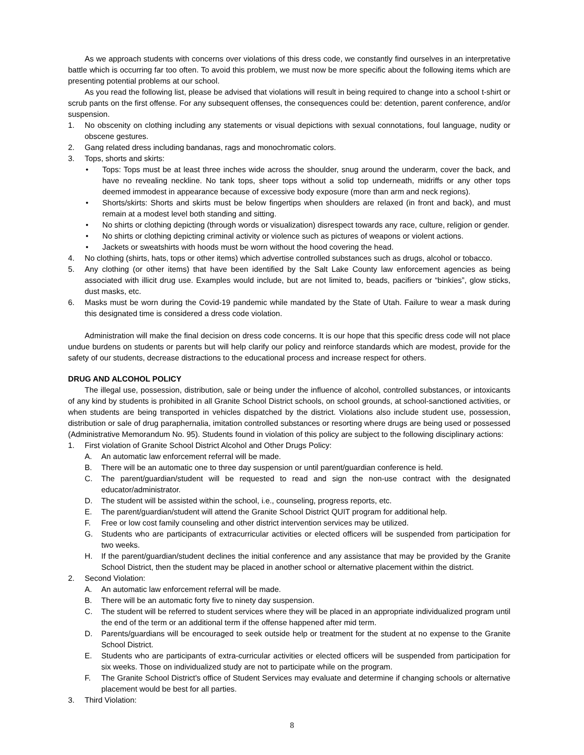As we approach students with concerns over violations of this dress code, we constantly find ourselves in an interpretative battle which is occurring far too often. To avoid this problem, we must now be more specific about the following items which are presenting potential problems at our school.
As you read the following list, please be advised that violations will result in being required to change into a school t-shirt or scrub pants on the first offense. For any subsequent offenses, the consequences could be: detention, parent conference, and/or suspension.
1. No obscenity on clothing including any statements or visual depictions with sexual connotations, foul language, nudity or obscene gestures.
2. Gang related dress including bandanas, rags and monochromatic colors.
3. Tops, shorts and skirts:
• Tops: Tops must be at least three inches wide across the shoulder, snug around the underarm, cover the back, and have no revealing neckline. No tank tops, sheer tops without a solid top underneath, midriffs or any other tops deemed immodest in appearance because of excessive body exposure (more than arm and neck regions).
• Shorts/skirts: Shorts and skirts must be below fingertips when shoulders are relaxed (in front and back), and must remain at a modest level both standing and sitting.
• No shirts or clothing depicting (through words or visualization) disrespect towards any race, culture, religion or gender.
• No shirts or clothing depicting criminal activity or violence such as pictures of weapons or violent actions.
• Jackets or sweatshirts with hoods must be worn without the hood covering the head.
4. No clothing (shirts, hats, tops or other items) which advertise controlled substances such as drugs, alcohol or tobacco.
5. Any clothing (or other items) that have been identified by the Salt Lake County law enforcement agencies as being associated with illicit drug use. Examples would include, but are not limited to, beads, pacifiers or “binkies”, glow sticks, dust masks, etc.
6. Masks must be worn during the Covid-19 pandemic while mandated by the State of Utah. Failure to wear a mask during this designated time is considered a dress code violation.
Administration will make the final decision on dress code concerns. It is our hope that this specific dress code will not place undue burdens on students or parents but will help clarify our policy and reinforce standards which are modest, provide for the safety of our students, decrease distractions to the educational process and increase respect for others.
DRUG AND ALCOHOL POLICY
The illegal use, possession, distribution, sale or being under the influence of alcohol, controlled substances, or intoxicants of any kind by students is prohibited in all Granite School District schools, on school grounds, at school-sanctioned activities, or when students are being transported in vehicles dispatched by the district. Violations also include student use, possession, distribution or sale of drug paraphernalia, imitation controlled substances or resorting where drugs are being used or possessed (Administrative Memorandum No. 95). Students found in violation of this policy are subject to the following disciplinary actions:
1. First violation of Granite School District Alcohol and Other Drugs Policy:
A. An automatic law enforcement referral will be made.
B. There will be an automatic one to three day suspension or until parent/guardian conference is held.
C. The parent/guardian/student will be requested to read and sign the non-use contract with the designated educator/administrator.
D. The student will be assisted within the school, i.e., counseling, progress reports, etc.
E. The parent/guardian/student will attend the Granite School District QUIT program for additional help.
F. Free or low cost family counseling and other district intervention services may be utilized.
G. Students who are participants of extracurricular activities or elected officers will be suspended from participation for two weeks.
H. If the parent/guardian/student declines the initial conference and any assistance that may be provided by the Granite School District, then the student may be placed in another school or alternative placement within the district.
2. Second Violation:
A. An automatic law enforcement referral will be made.
B. There will be an automatic forty five to ninety day suspension.
C. The student will be referred to student services where they will be placed in an appropriate individualized program until the end of the term or an additional term if the offense happened after mid term.
D. Parents/guardians will be encouraged to seek outside help or treatment for the student at no expense to the Granite School District.
E. Students who are participants of extra-curricular activities or elected officers will be suspended from participation for six weeks. Those on individualized study are not to participate while on the program.
F. The Granite School District's office of Student Services may evaluate and determine if changing schools or alternative placement would be best for all parties.
3. Third Violation:
8